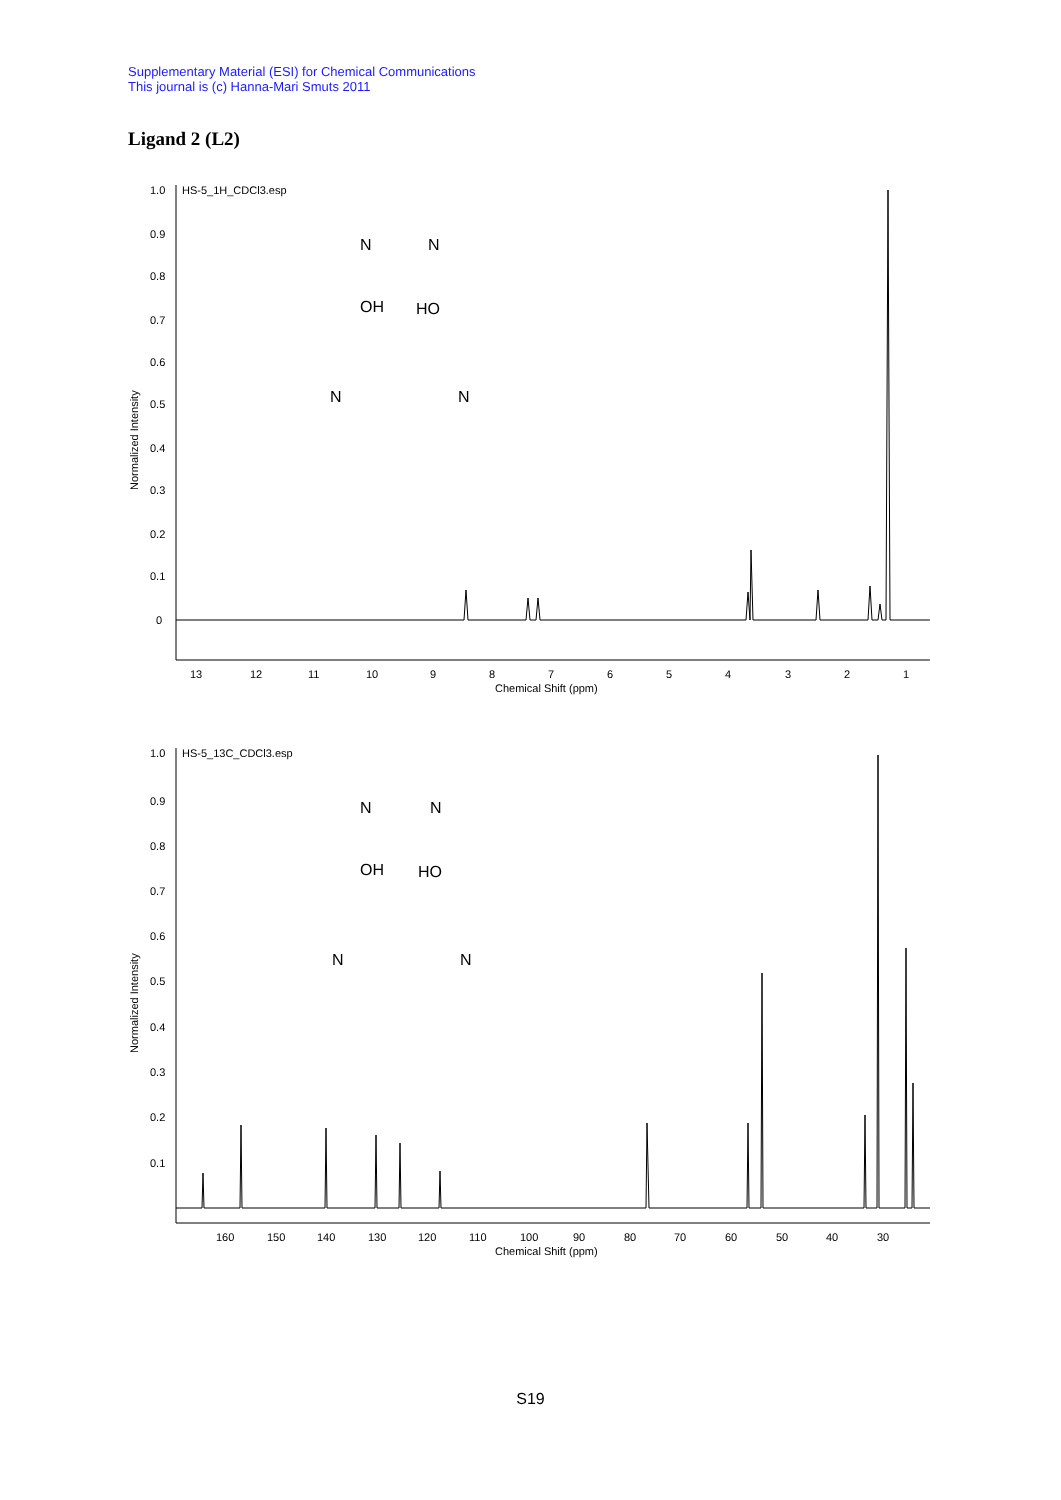Supplementary Material (ESI) for Chemical Communications
This journal is (c) Hanna-Mari Smuts 2011
Ligand 2 (L2)
1.0
0.9
0.8
0.7
0.6
0.5
0.4
0.3
0.2
0.1
0
Normalized Intensity
HS-5_1H_CDCl3.esp
13
12
11
10
9
8
7
6
5
4
3
2
1
Chemical Shift (ppm)
OH
HO
N
N
N
N
1.0
0.9
0.8
0.7
0.6
0.5
0.4
0.3
0.2
0.1
Normalized Intensity
HS-5_13C_CDCl3.esp
160
150
140
130
120
110
100
90
80
70
60
50
40
30
Chemical Shift (ppm)
OH
HO
N
N
N
N
S19